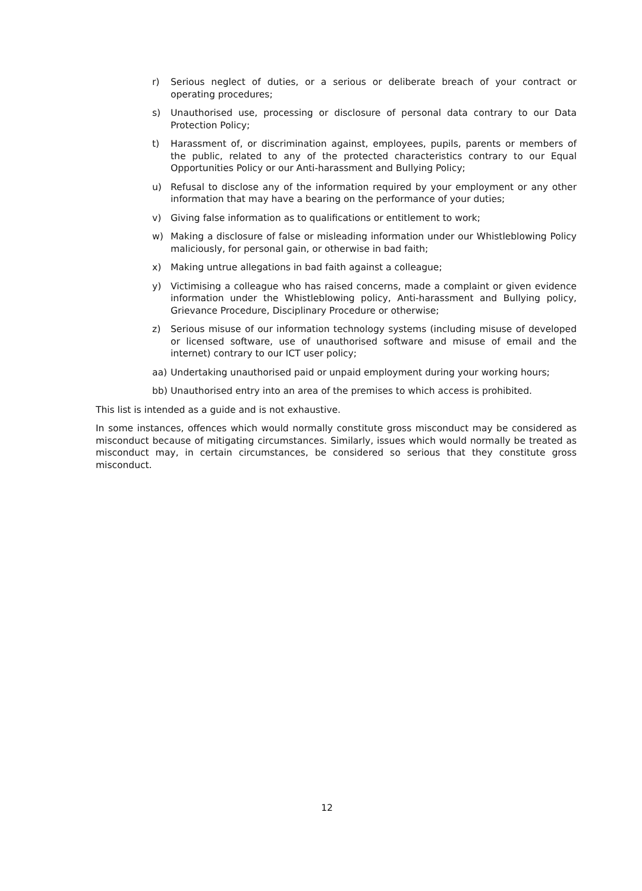r) Serious neglect of duties, or a serious or deliberate breach of your contract or operating procedures;
s) Unauthorised use, processing or disclosure of personal data contrary to our Data Protection Policy;
t) Harassment of, or discrimination against, employees, pupils, parents or members of the public, related to any of the protected characteristics contrary to our Equal Opportunities Policy or our Anti-harassment and Bullying Policy;
u) Refusal to disclose any of the information required by your employment or any other information that may have a bearing on the performance of your duties;
v) Giving false information as to qualifications or entitlement to work;
w) Making a disclosure of false or misleading information under our Whistleblowing Policy maliciously, for personal gain, or otherwise in bad faith;
x) Making untrue allegations in bad faith against a colleague;
y) Victimising a colleague who has raised concerns, made a complaint or given evidence information under the Whistleblowing policy, Anti-harassment and Bullying policy, Grievance Procedure, Disciplinary Procedure or otherwise;
z) Serious misuse of our information technology systems (including misuse of developed or licensed software, use of unauthorised software and misuse of email and the internet) contrary to our ICT user policy;
aa) Undertaking unauthorised paid or unpaid employment during your working hours;
bb) Unauthorised entry into an area of the premises to which access is prohibited.
This list is intended as a guide and is not exhaustive.
In some instances, offences which would normally constitute gross misconduct may be considered as misconduct because of mitigating circumstances. Similarly, issues which would normally be treated as misconduct may, in certain circumstances, be considered so serious that they constitute gross misconduct.
12